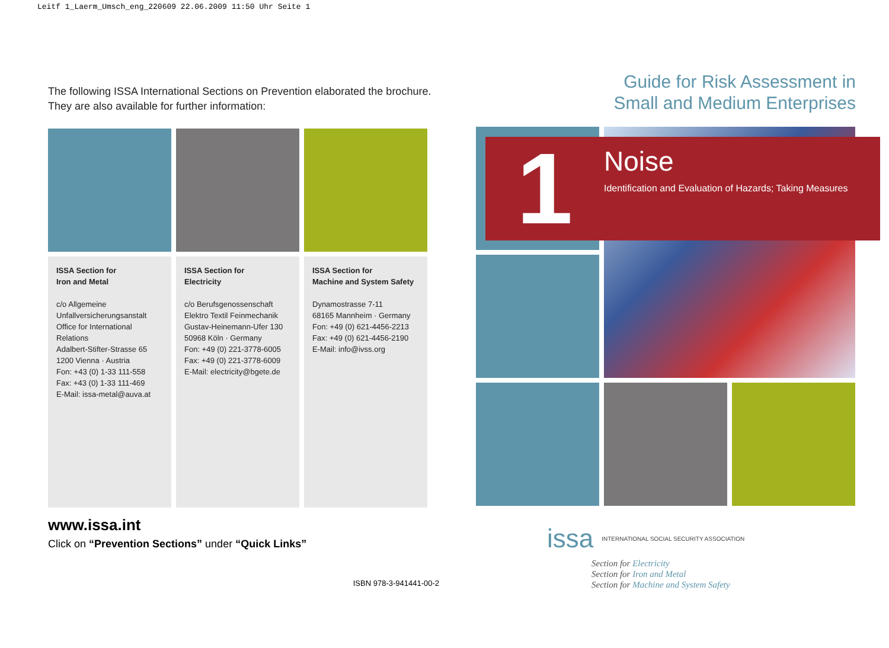Leitf 1_Laerm_Umsch_eng_220609 22.06.2009 11:50 Uhr Seite 1
The following ISSA International Sections on Prevention elaborated the brochure.
They are also available for further information:
ISSA Section for
Iron and Metal
c/o Allgemeine
Unfallversicherungsanstalt
Office for International
Relations
Adalbert-Stifter-Strasse 65
1200 Vienna · Austria
Fon: +43 (0) 1-33 111-558
Fax: +43 (0) 1-33 111-469
E-Mail: issa-metal@auva.at
ISSA Section for
Electricity
c/o Berufsgenossenschaft
Elektro Textil Feinmechanik
Gustav-Heinemann-Ufer 130
50968 Köln · Germany
Fon: +49 (0) 221-3778-6005
Fax: +49 (0) 221-3778-6009
E-Mail: electricity@bgete.de
ISSA Section for
Machine and System Safety
Dynamostrasse 7-11
68165 Mannheim · Germany
Fon: +49 (0) 621-4456-2213
Fax: +49 (0) 621-4456-2190
E-Mail: info@ivss.org
www.issa.int
Click on “Prevention Sections” under “Quick Links”
ISBN 978-3-941441-00-2
Guide for Risk Assessment in
Small and Medium Enterprises
1
Noise
Identification and Evaluation of Hazards; Taking Measures
issa INTERNATIONAL SOCIAL SECURITY ASSOCIATION
Section for Electricity
Section for Iron and Metal
Section for Machine and System Safety